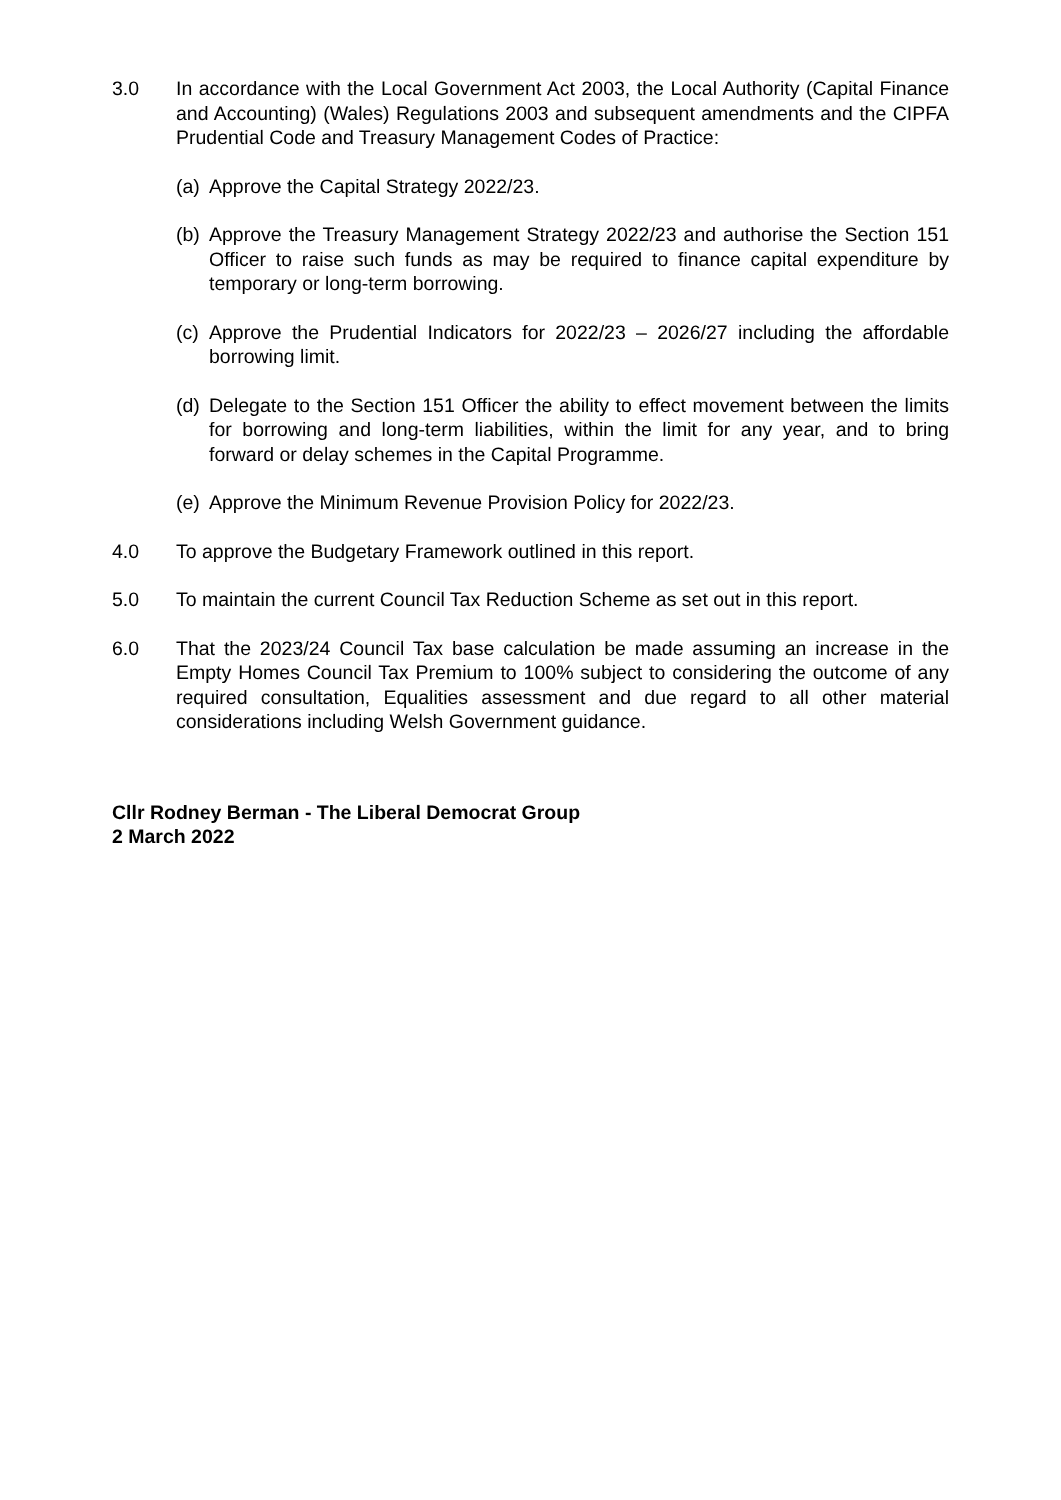3.0 In accordance with the Local Government Act 2003, the Local Authority (Capital Finance and Accounting) (Wales) Regulations 2003 and subsequent amendments and the CIPFA Prudential Code and Treasury Management Codes of Practice:
(a)
Approve the Capital Strategy 2022/23.
(b)
Approve the Treasury Management Strategy 2022/23 and authorise the Section 151 Officer to raise such funds as may be required to finance capital expenditure by temporary or long-term borrowing.
(c)
Approve the Prudential Indicators for 2022/23 – 2026/27 including the affordable borrowing limit.
(d)
Delegate to the Section 151 Officer the ability to effect movement between the limits for borrowing and long-term liabilities, within the limit for any year, and to bring forward or delay schemes in the Capital Programme.
(e)
Approve the Minimum Revenue Provision Policy for 2022/23.
4.0 To approve the Budgetary Framework outlined in this report.
5.0 To maintain the current Council Tax Reduction Scheme as set out in this report.
6.0 That the 2023/24 Council Tax base calculation be made assuming an increase in the Empty Homes Council Tax Premium to 100% subject to considering the outcome of any required consultation, Equalities assessment and due regard to all other material considerations including Welsh Government guidance.
Cllr Rodney Berman - The Liberal Democrat Group
2 March 2022